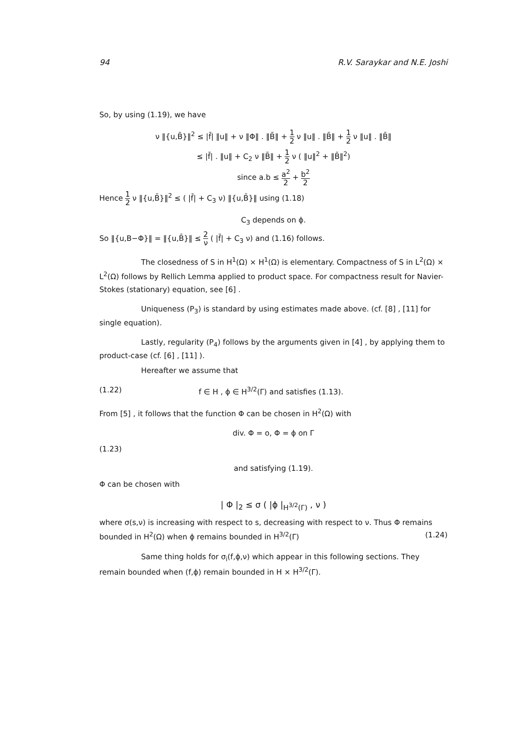94 R.V. Saraykar and N.E. Joshi
So, by using (1.19), we have
ν ‖{u,B̄}‖<sup>2</sup> ≤ |f̄| ‖u‖ + ν ‖Φ‖ . ‖B̄‖ + 1 2 ν ‖u‖ . ‖B̄‖ + 1 2 ν ‖u‖ . ‖B̄‖
≤ |f̄| . ‖u‖ + C<sub>2</sub> ν ‖B̄‖ + 1 2 ν ( ‖u‖<sup>2</sup> + ‖B̄‖<sup>2</sup>)
since a.b ≤ a<sup>2</sup> 2 + b<sup>2</sup> 2
Hence 1 2 ν ‖{u,B̄}‖<sup>2</sup> ≤ ( |f̄| + C<sub>3</sub> ν) ‖{u,B̄}‖ using (1.18)
C<sub>3</sub> depends on ϕ.
So ‖{u,B−Φ}‖ = ‖{u,B̄}‖ ≤ 2 ν ( |f̄| + C<sub>3</sub> ν) and (1.16) follows.
The closedness of S in H<sup>1</sup>(Ω) × H<sup>1</sup>(Ω) is elementary. Compactness of S in L<sup>2</sup>(Ω) × L<sup>2</sup>(Ω) follows by Rellich Lemma applied to product space. For compactness result for Navier-Stokes (stationary) equation, see [6] .
Uniqueness (P<sub>3</sub>) is standard by using estimates made above. (cf. [8] , [11] for single equation).
Lastly, regularity (P<sub>4</sub>) follows by the arguments given in [4] , by applying them to product-case (cf. [6] , [11] ).
Hereafter we assume that
(1.22) f ∈ H , ϕ ∈ H<sup>3/2</sup>(Γ) and satisfies (1.13).
From [5] , it follows that the function Φ can be chosen in H<sup>2</sup>(Ω) with
div. Φ = o, Φ = ϕ on Γ
(1.23)
and satisfying (1.19).
Φ can be chosen with
| Φ |<sub>2</sub> ≤ σ ( |ϕ |<sub>H<sup>3/2</sup>(Γ)</sub> , ν )
where σ(s,ν) is increasing with respect to s, decreasing with respect to ν. Thus Φ remains bounded in H<sup>2</sup>(Ω) when ϕ remains bounded in H<sup>3/2</sup>(Γ) (1.24)
Same thing holds for σ<sub>i</sub>(f,ϕ,ν) which appear in this following sections. They remain bounded when (f,ϕ) remain bounded in H × H<sup>3/2</sup>(Γ).